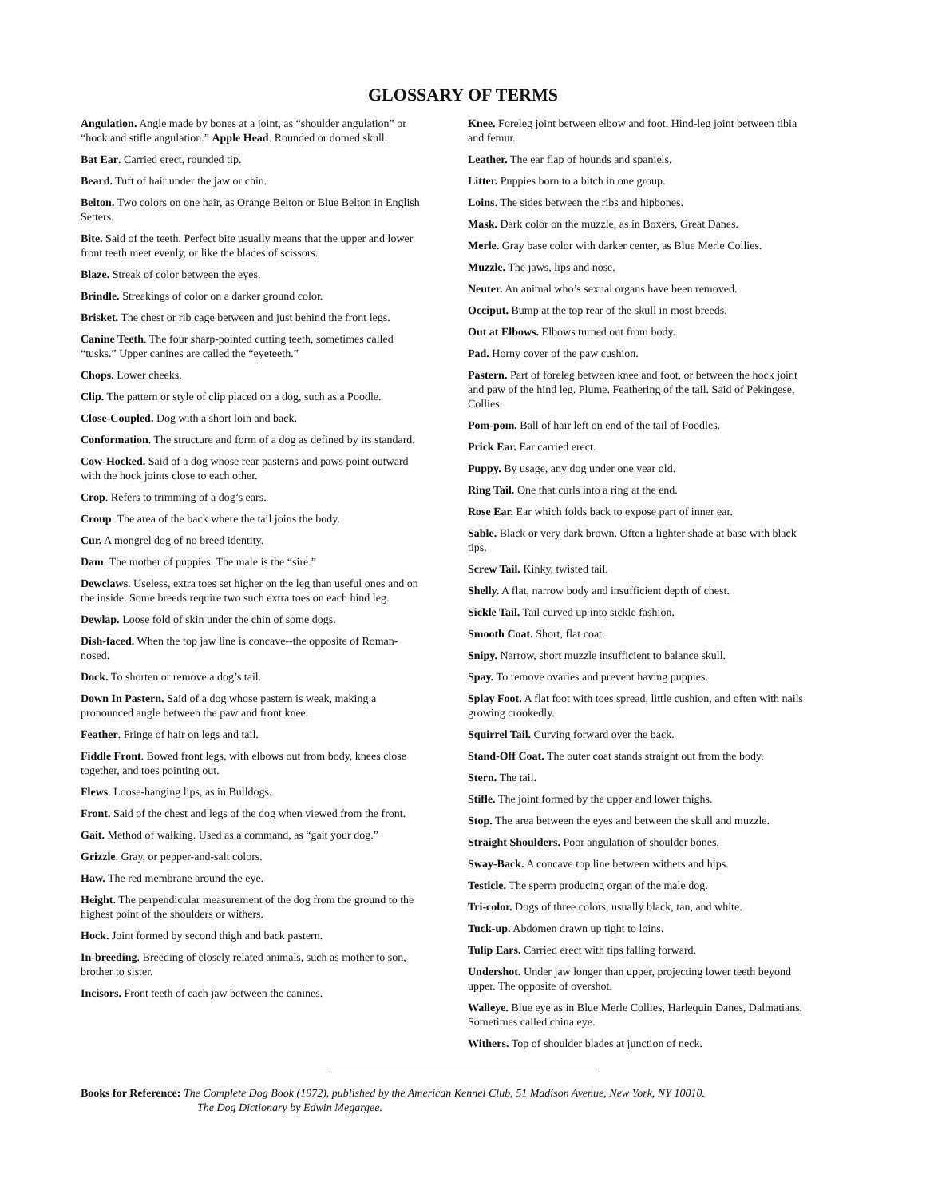GLOSSARY OF TERMS
Angulation. Angle made by bones at a joint, as “shoulder angulation” or “hock and stifle angulation.” Apple Head. Rounded or domed skull.
Bat Ear. Carried erect, rounded tip.
Beard. Tuft of hair under the jaw or chin.
Belton. Two colors on one hair, as Orange Belton or Blue Belton in English Setters.
Bite. Said of the teeth. Perfect bite usually means that the upper and lower front teeth meet evenly, or like the blades of scissors.
Blaze. Streak of color between the eyes.
Brindle. Streakings of color on a darker ground color.
Brisket. The chest or rib cage between and just behind the front legs.
Canine Teeth. The four sharp-pointed cutting teeth, sometimes called “tusks.” Upper canines are called the “eyeteeth.”
Chops. Lower cheeks.
Clip. The pattern or style of clip placed on a dog, such as a Poodle.
Close-Coupled. Dog with a short loin and back.
Conformation. The structure and form of a dog as defined by its standard.
Cow-Hocked. Said of a dog whose rear pasterns and paws point outward with the hock joints close to each other.
Crop. Refers to trimming of a dog’s ears.
Croup. The area of the back where the tail joins the body.
Cur. A mongrel dog of no breed identity.
Dam. The mother of puppies. The male is the “sire.”
Dewclaws. Useless, extra toes set higher on the leg than useful ones and on the inside. Some breeds require two such extra toes on each hind leg.
Dewlap. Loose fold of skin under the chin of some dogs.
Dish-faced. When the top jaw line is concave--the opposite of Roman-nosed.
Dock. To shorten or remove a dog’s tail.
Down In Pastern. Said of a dog whose pastern is weak, making a pronounced angle between the paw and front knee.
Feather. Fringe of hair on legs and tail.
Fiddle Front. Bowed front legs, with elbows out from body, knees close together, and toes pointing out.
Flews. Loose-hanging lips, as in Bulldogs.
Front. Said of the chest and legs of the dog when viewed from the front.
Gait. Method of walking. Used as a command, as “gait your dog.”
Grizzle. Gray, or pepper-and-salt colors.
Haw. The red membrane around the eye.
Height. The perpendicular measurement of the dog from the ground to the highest point of the shoulders or withers.
Hock. Joint formed by second thigh and back pastern.
In-breeding. Breeding of closely related animals, such as mother to son, brother to sister.
Incisors. Front teeth of each jaw between the canines.
Knee. Foreleg joint between elbow and foot. Hind-leg joint between tibia and femur.
Leather. The ear flap of hounds and spaniels.
Litter. Puppies born to a bitch in one group.
Loins. The sides between the ribs and hipbones.
Mask. Dark color on the muzzle, as in Boxers, Great Danes.
Merle. Gray base color with darker center, as Blue Merle Collies.
Muzzle. The jaws, lips and nose.
Neuter. An animal who’s sexual organs have been removed.
Occiput. Bump at the top rear of the skull in most breeds.
Out at Elbows. Elbows turned out from body.
Pad. Horny cover of the paw cushion.
Pastern. Part of foreleg between knee and foot, or between the hock joint and paw of the hind leg. Plume. Feathering of the tail. Said of Pekingese, Collies.
Pom-pom. Ball of hair left on end of the tail of Poodles.
Prick Ear. Ear carried erect.
Puppy. By usage, any dog under one year old.
Ring Tail. One that curls into a ring at the end.
Rose Ear. Ear which folds back to expose part of inner ear.
Sable. Black or very dark brown. Often a lighter shade at base with black tips.
Screw Tail. Kinky, twisted tail.
Shelly. A flat, narrow body and insufficient depth of chest.
Sickle Tail. Tail curved up into sickle fashion.
Smooth Coat. Short, flat coat.
Snipy. Narrow, short muzzle insufficient to balance skull.
Spay. To remove ovaries and prevent having puppies.
Splay Foot. A flat foot with toes spread, little cushion, and often with nails growing crookedly.
Squirrel Tail. Curving forward over the back.
Stand-Off Coat. The outer coat stands straight out from the body.
Stern. The tail.
Stifle. The joint formed by the upper and lower thighs.
Stop. The area between the eyes and between the skull and muzzle.
Straight Shoulders. Poor angulation of shoulder bones.
Sway-Back. A concave top line between withers and hips.
Testicle. The sperm producing organ of the male dog.
Tri-color. Dogs of three colors, usually black, tan, and white.
Tuck-up. Abdomen drawn up tight to loins.
Tulip Ears. Carried erect with tips falling forward.
Undershot. Under jaw longer than upper, projecting lower teeth beyond upper. The opposite of overshot.
Walleye. Blue eye as in Blue Merle Collies, Harlequin Danes, Dalmatians. Sometimes called china eye.
Withers. Top of shoulder blades at junction of neck.
Books for Reference: The Complete Dog Book (1972), published by the American Kennel Club, 51 Madison Avenue, New York, NY 10010.
The Dog Dictionary by Edwin Megargee.